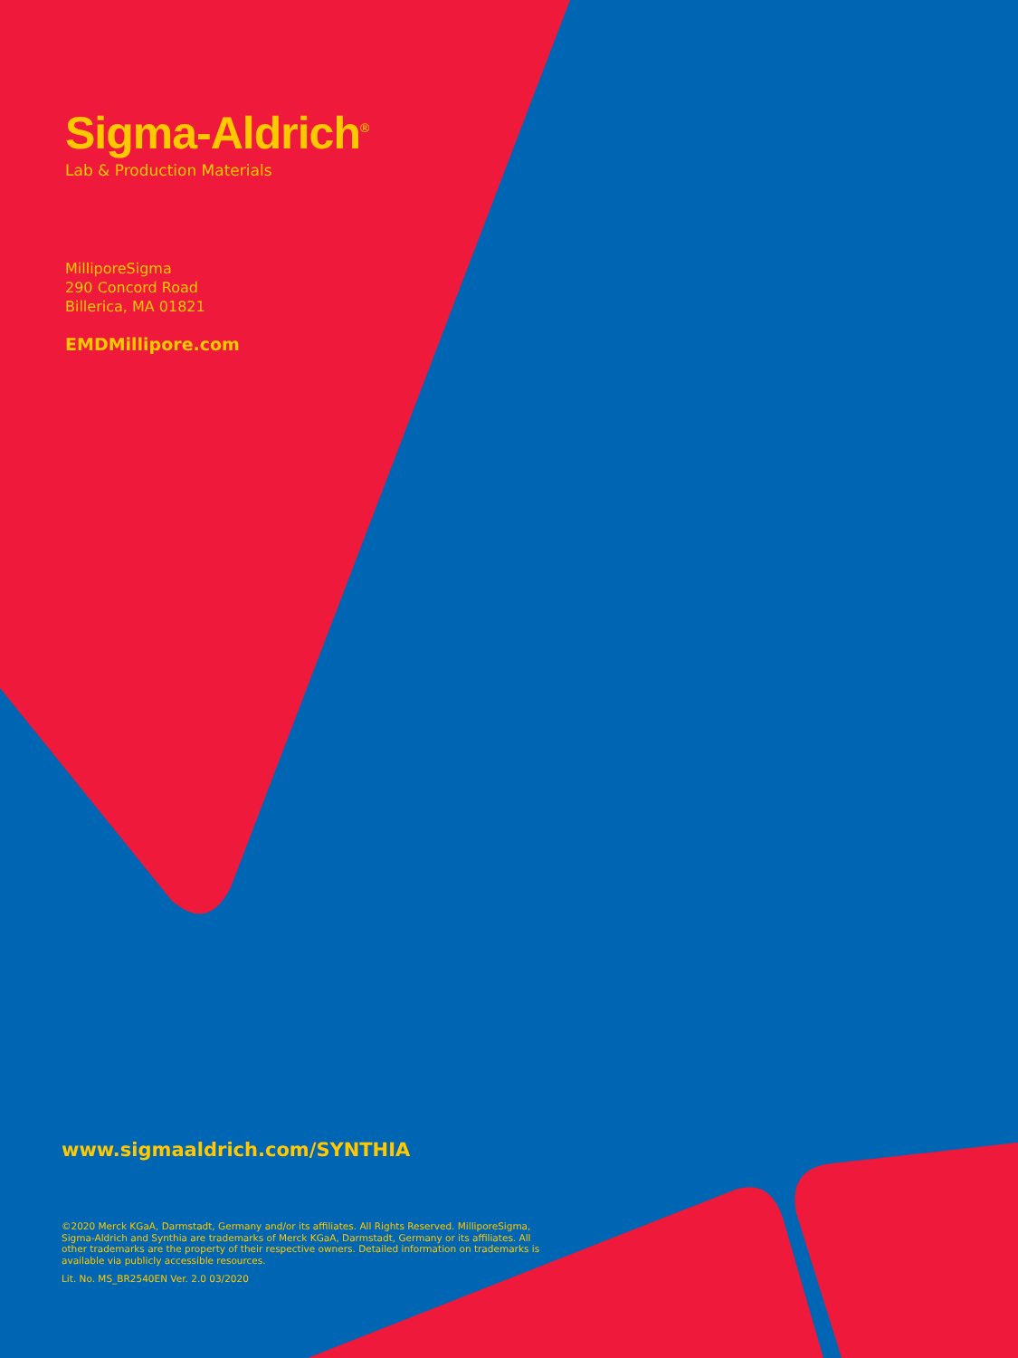Sigma-Aldrich<sup>®</sup>
Lab & Production Materials
MilliporeSigma
290 Concord Road
Billerica, MA 01821
EMDMillipore.com
www.sigmaaldrich.com/SYNTHIA
©2020 Merck KGaA, Darmstadt, Germany and/or its affiliates. All Rights Reserved. MilliporeSigma, Sigma-Aldrich and Synthia are trademarks of Merck KGaA, Darmstadt, Germany or its affiliates. All other trademarks are the property of their respective owners. Detailed information on trademarks is available via publicly accessible resources.
Lit. No. MS_BR2540EN Ver. 2.0 03/2020